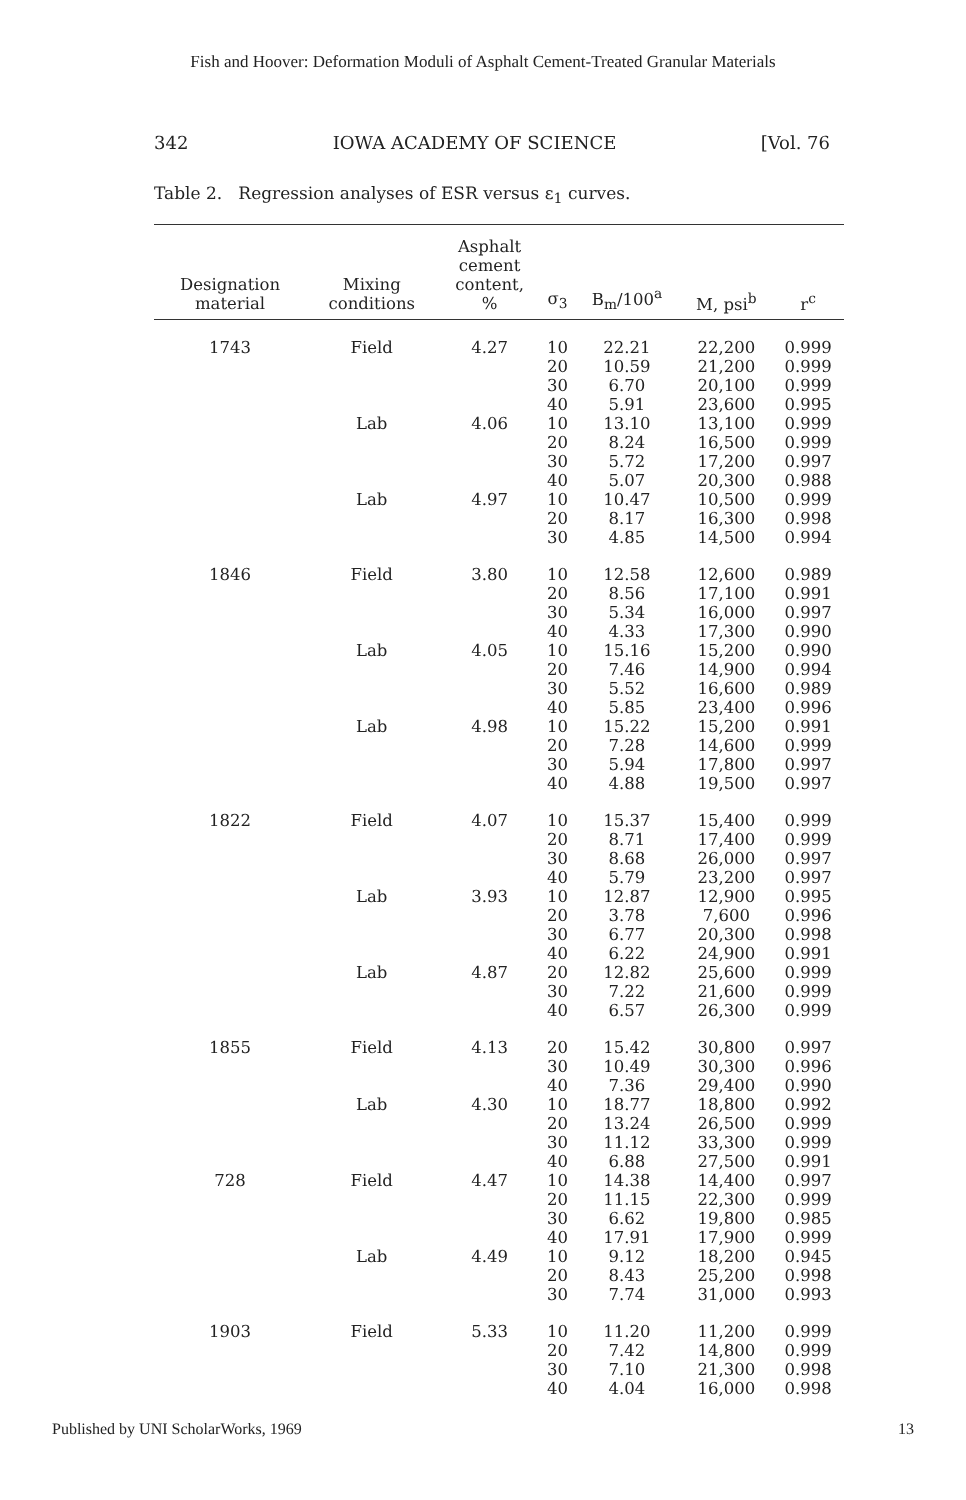Fish and Hoover: Deformation Moduli of Asphalt Cement-Treated Granular Materials
342 IOWA ACADEMY OF SCIENCE [Vol. 76
Table 2. Regression analyses of ESR versus ε<sub>1</sub> curves.
| Designation material | Mixing conditions | Asphalt cement content, % | σ<sub>3</sub> | B<sub>m</sub>/100<sup>a</sup> | M, psi<sup>b</sup> | r<sup>c</sup> |
| --- | --- | --- | --- | --- | --- | --- |
| 1743 | Field | 4.27 | 10 20 30 40 | 22.21 10.59 6.70 5.91 | 22,200 21,200 20,100 23,600 | 0.999 0.999 0.999 0.995 |
| | Lab | 4.06 | 10 20 30 40 | 13.10 8.24 5.72 5.07 | 13,100 16,500 17,200 20,300 | 0.999 0.999 0.997 0.988 |
| | Lab | 4.97 | 10 20 30 | 10.47 8.17 4.85 | 10,500 16,300 14,500 | 0.999 0.998 0.994 |
| 1846 | Field | 3.80 | 10 20 30 40 | 12.58 8.56 5.34 4.33 | 12,600 17,100 16,000 17,300 | 0.989 0.991 0.997 0.990 |
| | Lab | 4.05 | 10 20 30 40 | 15.16 7.46 5.52 5.85 | 15,200 14,900 16,600 23,400 | 0.990 0.994 0.989 0.996 |
| | Lab | 4.98 | 10 20 30 40 | 15.22 7.28 5.94 4.88 | 15,200 14,600 17,800 19,500 | 0.991 0.999 0.997 0.997 |
| 1822 | Field | 4.07 | 10 20 30 40 | 15.37 8.71 8.68 5.79 | 15,400 17,400 26,000 23,200 | 0.999 0.999 0.997 0.997 |
| | Lab | 3.93 | 10 20 30 40 | 12.87 3.78 6.77 6.22 | 12,900 7,600 20,300 24,900 | 0.995 0.996 0.998 0.991 |
| | Lab | 4.87 | 20 30 40 | 12.82 7.22 6.57 | 25,600 21,600 26,300 | 0.999 0.999 0.999 |
| 1855 | Field | 4.13 | 20 30 40 | 15.42 10.49 7.36 | 30,800 30,300 29,400 | 0.997 0.996 0.990 |
| | Lab | 4.30 | 10 20 30 40 | 18.77 13.24 11.12 6.88 | 18,800 26,500 33,300 27,500 | 0.992 0.999 0.999 0.991 |
| 728 | Field | 4.47 | 10 20 30 40 | 14.38 11.15 6.62 17.91 | 14,400 22,300 19,800 17,900 | 0.997 0.999 0.985 0.999 |
| | Lab | 4.49 | 10 20 30 | 9.12 8.43 7.74 | 18,200 25,200 31,000 | 0.945 0.998 0.993 |
| 1903 | Field | 5.33 | 10 20 30 40 | 11.20 7.42 7.10 4.04 | 11,200 14,800 21,300 16,000 | 0.999 0.999 0.998 0.998 |
Published by UNI ScholarWorks, 1969 13